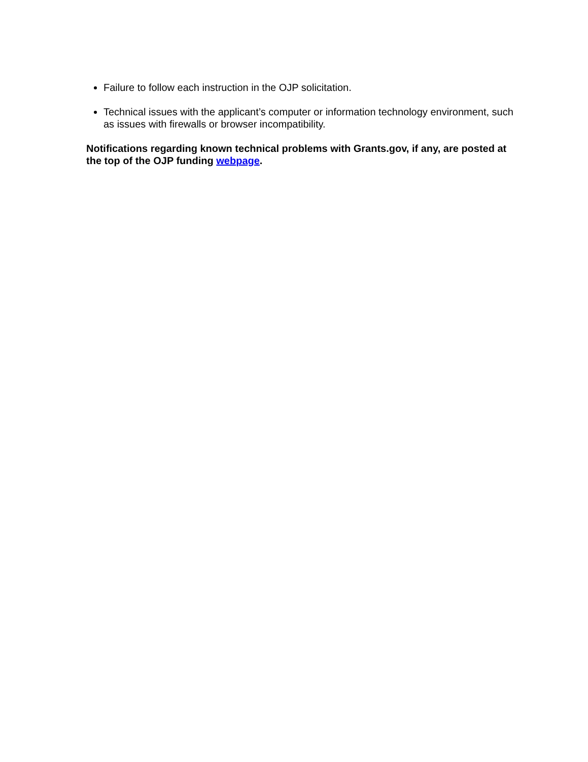Failure to follow each instruction in the OJP solicitation.
Technical issues with the applicant’s computer or information technology environment, such as issues with firewalls or browser incompatibility.
Notifications regarding known technical problems with Grants.gov, if any, are posted at the top of the OJP funding webpage.